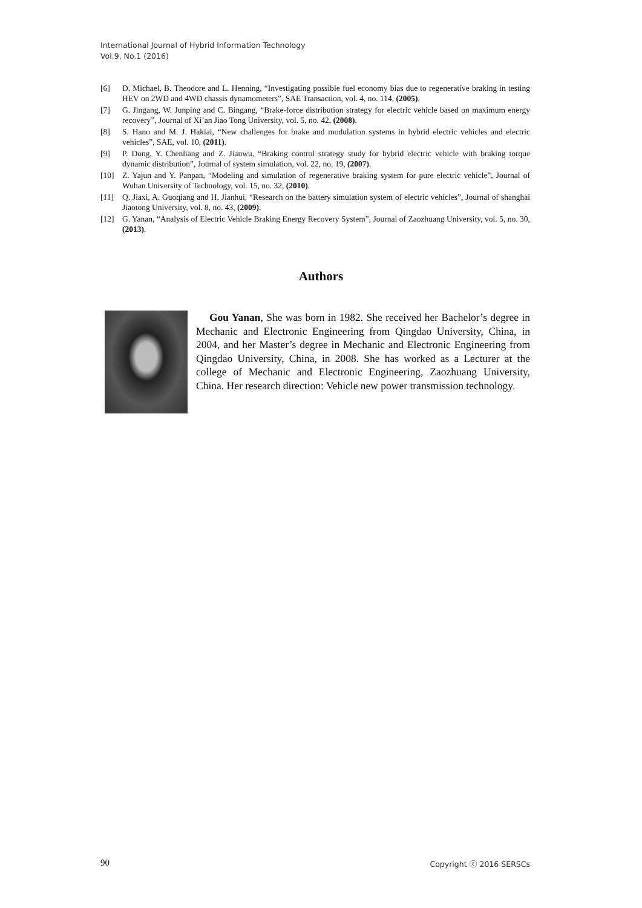International Journal of Hybrid Information Technology
Vol.9, No.1 (2016)
[6] D. Michael, B. Theodore and L. Henning, “Investigating possible fuel economy bias due to regenerative braking in testing HEV on 2WD and 4WD chassis dynamometers”, SAE Transaction, vol. 4, no. 114, (2005).
[7] G. Jingang, W. Junping and C. Bingang, “Brake-force distribution strategy for electric vehicle based on maximum energy recovery”, Journal of Xi’an Jiao Tong University, vol. 5, no. 42, (2008).
[8] S. Hano and M. J. Hakiai, “New challenges for brake and modulation systems in hybrid electric vehicles and electric vehicles”, SAE, vol. 10, (2011).
[9] P. Dong, Y. Chenliang and Z. Jianwu, “Braking control strategy study for hybrid electric vehicle with braking torque dynamic distribution”, Journal of system simulation, vol. 22, no. 19, (2007).
[10] Z. Yajun and Y. Panpan, “Modeling and simulation of regenerative braking system for pure electric vehicle”, Journal of Wuhan University of Technology, vol. 15, no. 32, (2010).
[11] Q. Jiaxi, A. Guoqiang and H. Jianhui, “Research on the battery simulation system of electric vehicles”, Journal of shanghai Jiaotong University, vol. 8, no. 43, (2009).
[12] G. Yanan, “Analysis of Electric Vehicle Braking Energy Recovery System”, Journal of Zaozhuang University, vol. 5, no. 30, (2013).
Authors
Gou Yanan, She was born in 1982. She received her Bachelor’s degree in Mechanic and Electronic Engineering from Qingdao University, China, in 2004, and her Master’s degree in Mechanic and Electronic Engineering from Qingdao University, China, in 2008. She has worked as a Lecturer at the college of Mechanic and Electronic Engineering, Zaozhuang University, China. Her research direction: Vehicle new power transmission technology.
90 Copyright ⓒ 2016 SERSCs